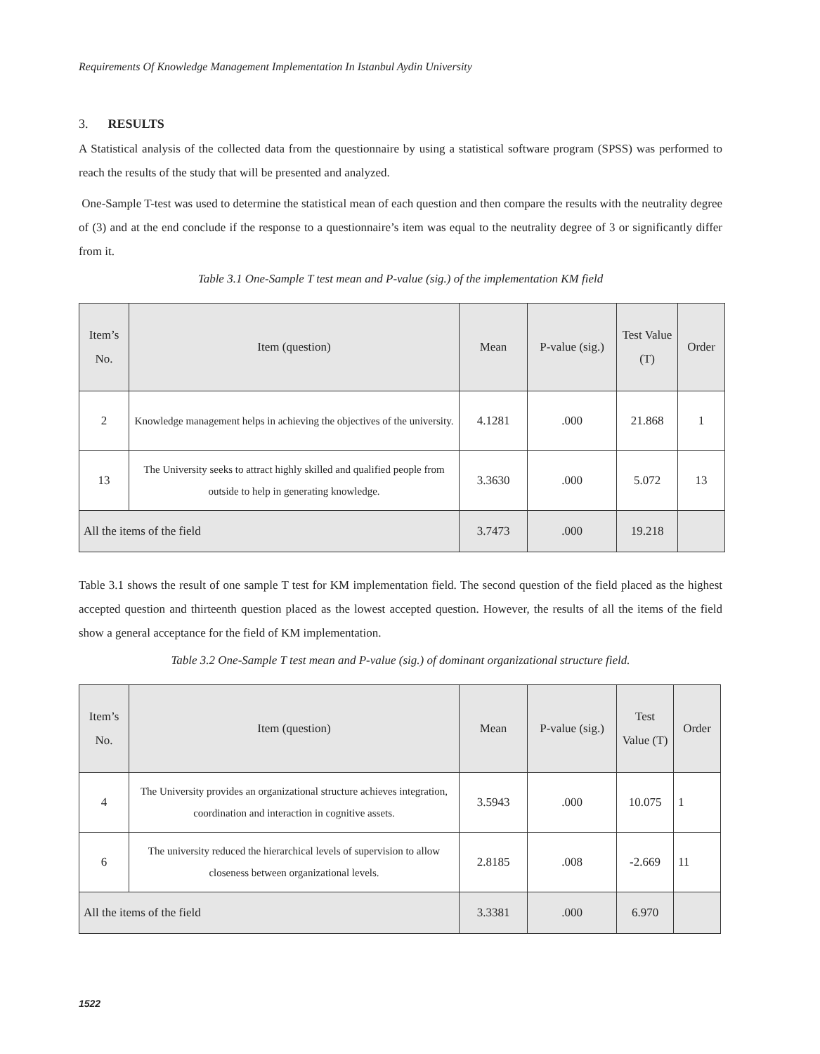Requirements Of Knowledge Management Implementation In Istanbul Aydin University
3. RESULTS
A Statistical analysis of the collected data from the questionnaire by using a statistical software program (SPSS) was performed to reach the results of the study that will be presented and analyzed.
One-Sample T-test was used to determine the statistical mean of each question and then compare the results with the neutrality degree of (3) and at the end conclude if the response to a questionnaire’s item was equal to the neutrality degree of 3 or significantly differ from it.
Table 3.1 One-Sample T test mean and P-value (sig.) of the implementation KM field
| Item’s No. | Item (question) | Mean | P-value (sig.) | Test Value (T) | Order |
| --- | --- | --- | --- | --- | --- |
| 2 | Knowledge management helps in achieving the objectives of the university. | 4.1281 | .000 | 21.868 | 1 |
| 13 | The University seeks to attract highly skilled and qualified people from outside to help in generating knowledge. | 3.3630 | .000 | 5.072 | 13 |
| All the items of the field | | 3.7473 | .000 | 19.218 | |
Table 3.1 shows the result of one sample T test for KM implementation field. The second question of the field placed as the highest accepted question and thirteenth question placed as the lowest accepted question. However, the results of all the items of the field show a general acceptance for the field of KM implementation.
Table 3.2 One-Sample T test mean and P-value (sig.) of dominant organizational structure field.
| Item’s No. | Item (question) | Mean | P-value (sig.) | Test Value (T) | Order |
| --- | --- | --- | --- | --- | --- |
| 4 | The University provides an organizational structure achieves integration, coordination and interaction in cognitive assets. | 3.5943 | .000 | 10.075 | 1 |
| 6 | The university reduced the hierarchical levels of supervision to allow closeness between organizational levels. | 2.8185 | .008 | -2.669 | 11 |
| All the items of the field | | 3.3381 | .000 | 6.970 | |
1522